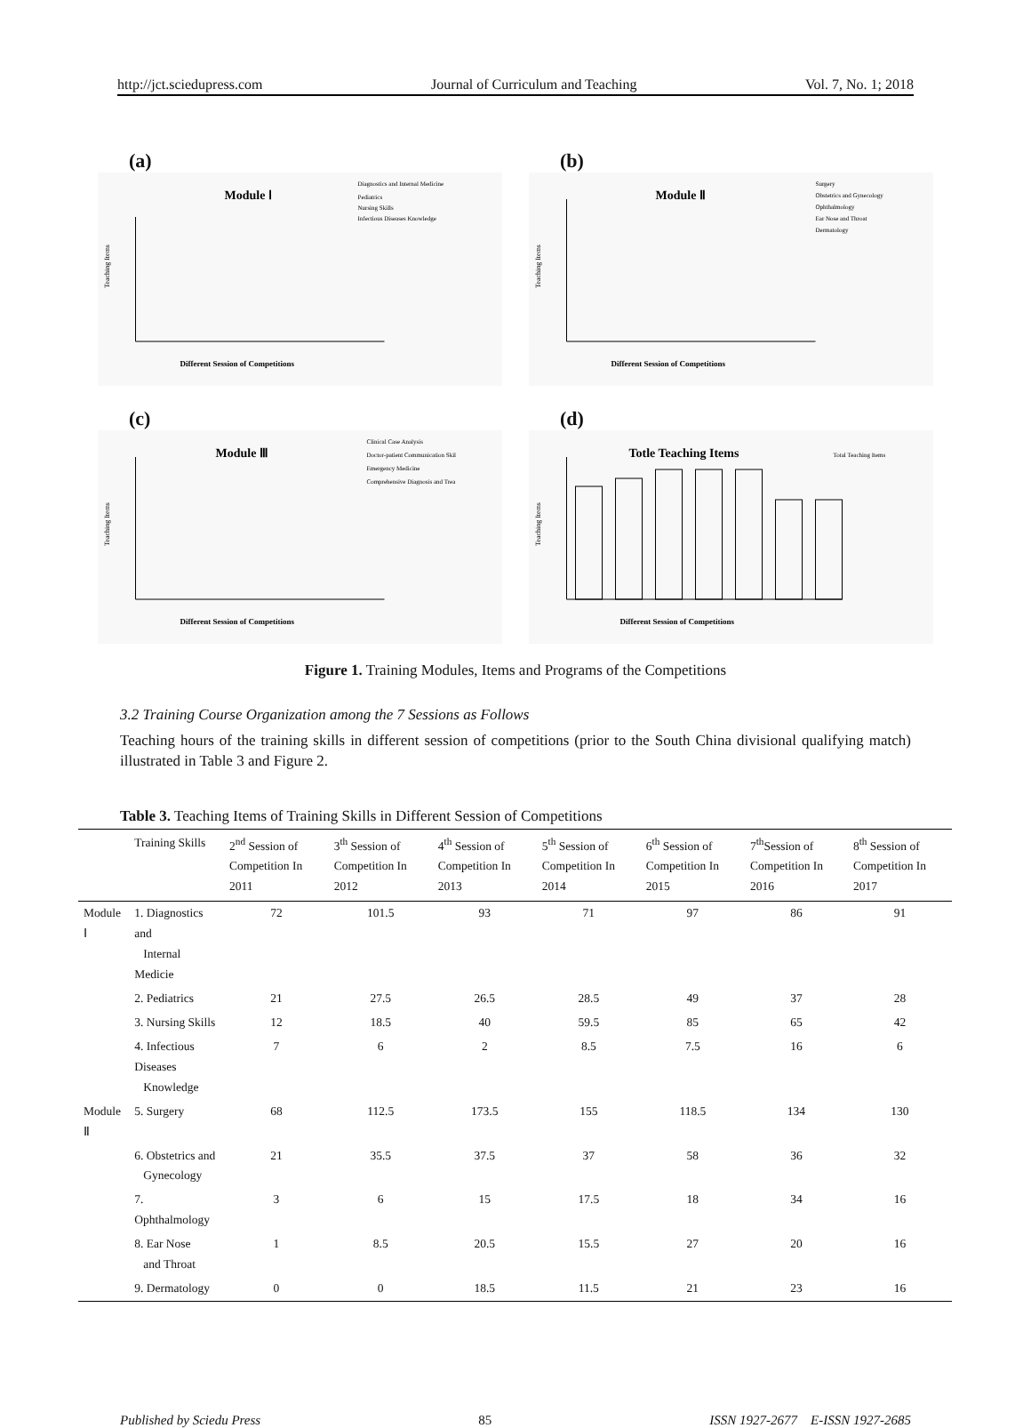http://jct.sciedupress.com Journal of Curriculum and Teaching Vol. 7, No. 1; 2018
(a)
Module Ⅰ
Diagnostics and Internal Medicine
Pediatrics
Nursing Skills
Infectious Diseases Knowledge
Different Session of Competitions
Teaching Items
(b)
Module Ⅱ
Surgery
Obstetrics and Gynecology
Ophthalmology
Ear Nose and Throat
Dermatology
Different Session of Competitions
Teaching Items
(c)
Module Ⅲ
Clinical Case Analysis
Doctor-patient Communication Skil
Emergency Medicine
Comprehensive Diagnosis and Trea
Different Session of Competitions
Teaching Items
(d)
Totle Teaching Items
Total Teaching Items
Different Session of Competitions
Teaching Items
Figure 1. Training Modules, Items and Programs of the Competitions
3.2 Training Course Organization among the 7 Sessions as Follows
Teaching hours of the training skills in different session of competitions (prior to the South China divisional qualifying match) illustrated in Table 3 and Figure 2.
Table 3. Teaching Items of Training Skills in Different Session of Competitions
| | Training Skills | 2<sup>nd</sup> Session of Competition In 2011 | 3<sup>th</sup> Session of Competition In 2012 | 4<sup>th</sup> Session of Competition In 2013 | 5<sup>th</sup> Session of Competition In 2014 | 6<sup>th</sup> Session of Competition In 2015 | 7<sup>th</sup>Session of Competition In 2016 | 8<sup>th</sup> Session of Competition In 2017 |
| --- | --- | --- | --- | --- | --- | --- | --- | --- |
| Module Ⅰ | 1. Diagnostics and Internal Medicie | 72 | 101.5 | 93 | 71 | 97 | 86 | 91 |
| | 2. Pediatrics | 21 | 27.5 | 26.5 | 28.5 | 49 | 37 | 28 |
| | 3. Nursing Skills | 12 | 18.5 | 40 | 59.5 | 85 | 65 | 42 |
| | 4. Infectious Diseases Knowledge | 7 | 6 | 2 | 8.5 | 7.5 | 16 | 6 |
| Module Ⅱ | 5. Surgery | 68 | 112.5 | 173.5 | 155 | 118.5 | 134 | 130 |
| | 6. Obstetrics and Gynecology | 21 | 35.5 | 37.5 | 37 | 58 | 36 | 32 |
| | 7. Ophthalmology | 3 | 6 | 15 | 17.5 | 18 | 34 | 16 |
| | 8. Ear Nose and Throat | 1 | 8.5 | 20.5 | 15.5 | 27 | 20 | 16 |
| | 9. Dermatology | 0 | 0 | 18.5 | 11.5 | 21 | 23 | 16 |
Published by Sciedu Press 85 ISSN 1927-2677 E-ISSN 1927-2685